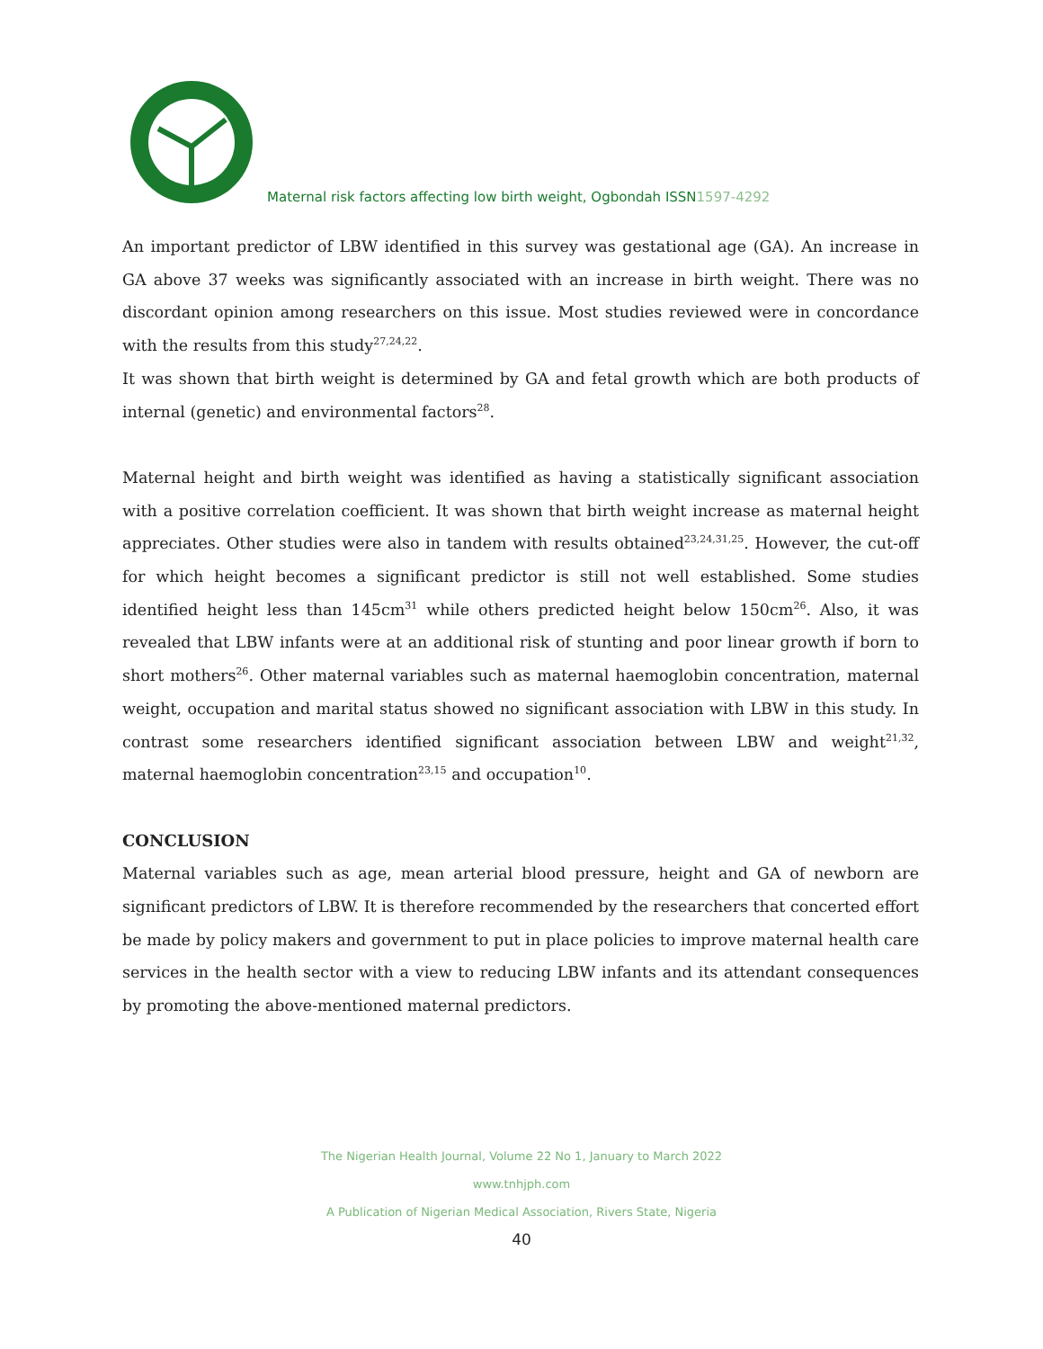Maternal risk factors affecting low birth weight, Ogbondah ISSN1597-4292
An important predictor of LBW identified in this survey was gestational age (GA). An increase in GA above 37 weeks was significantly associated with an increase in birth weight. There was no discordant opinion among researchers on this issue. Most studies reviewed were in concordance with the results from this study<sup>27,24,22</sup>.
It was shown that birth weight is determined by GA and fetal growth which are both products of internal (genetic) and environmental factors<sup>28</sup>.
Maternal height and birth weight was identified as having a statistically significant association with a positive correlation coefficient. It was shown that birth weight increase as maternal height appreciates. Other studies were also in tandem with results obtained<sup>23,24,31,25</sup>. However, the cut-off for which height becomes a significant predictor is still not well established. Some studies identified height less than 145cm<sup>31</sup> while others predicted height below 150cm<sup>26</sup>. Also, it was revealed that LBW infants were at an additional risk of stunting and poor linear growth if born to short mothers<sup>26</sup>. Other maternal variables such as maternal haemoglobin concentration, maternal weight, occupation and marital status showed no significant association with LBW in this study. In contrast some researchers identified significant association between LBW and weight<sup>21,32</sup>, maternal haemoglobin concentration<sup>23,15</sup> and occupation<sup>10</sup>.
CONCLUSION
Maternal variables such as age, mean arterial blood pressure, height and GA of newborn are significant predictors of LBW. It is therefore recommended by the researchers that concerted effort be made by policy makers and government to put in place policies to improve maternal health care services in the health sector with a view to reducing LBW infants and its attendant consequences by promoting the above-mentioned maternal predictors.
The Nigerian Health Journal, Volume 22 No 1, January to March 2022
www.tnhjph.com
A Publication of Nigerian Medical Association, Rivers State, Nigeria
40